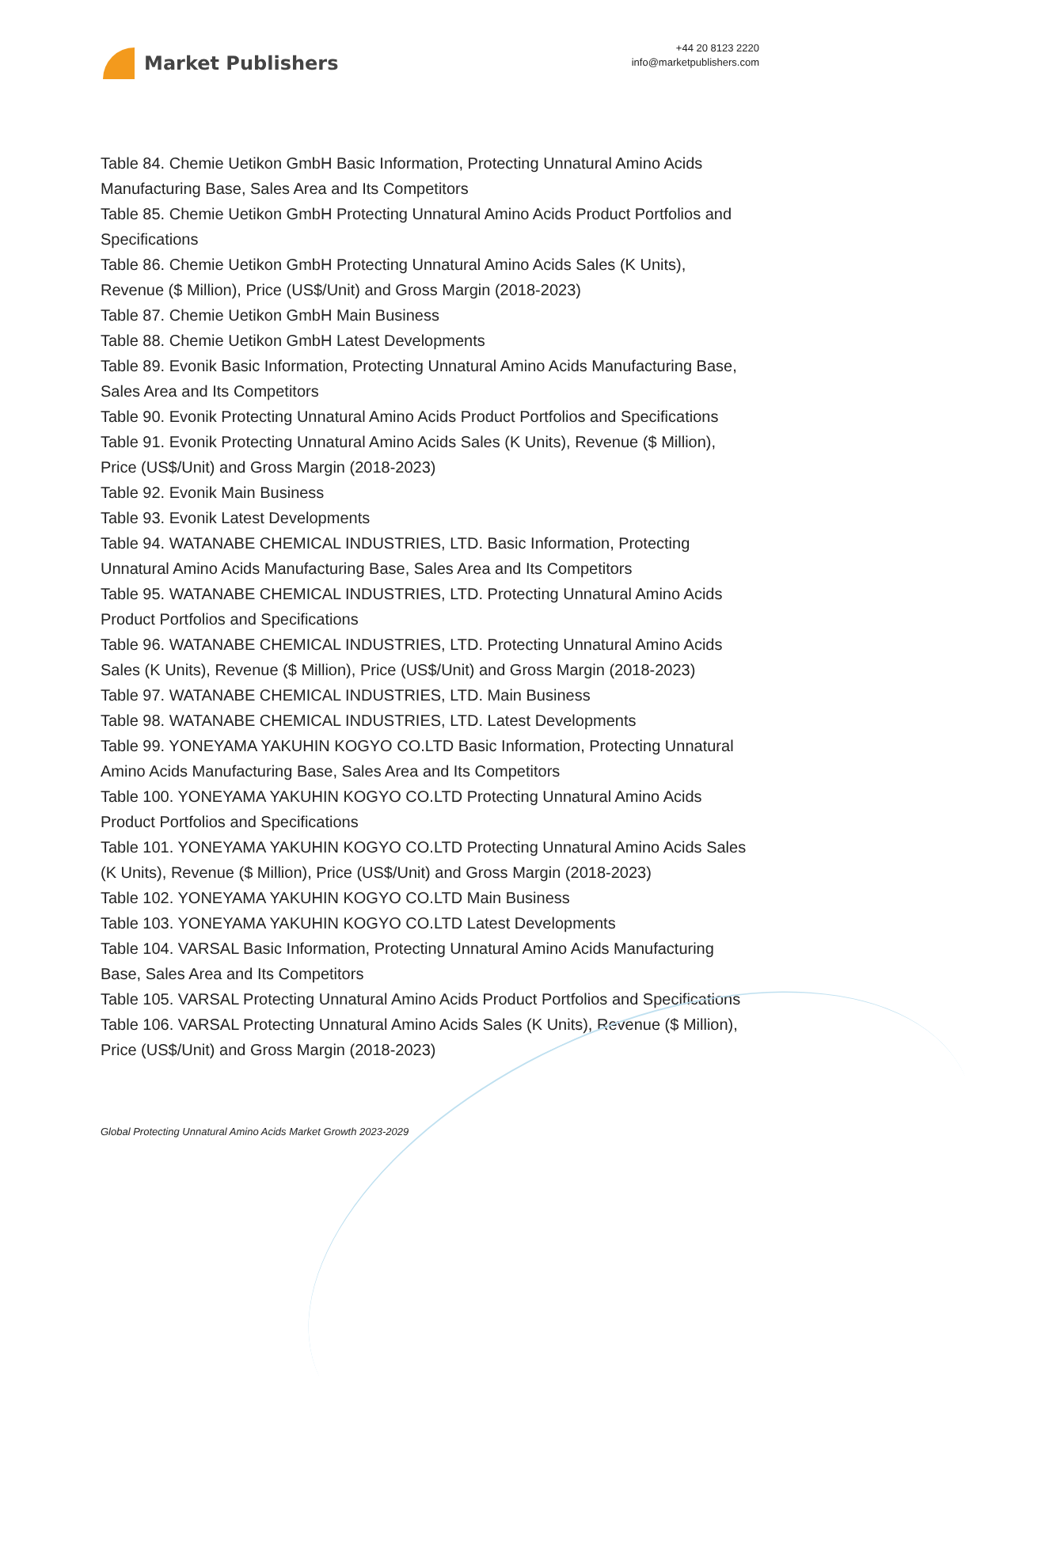Market Publishers
+44 20 8123 2220
info@marketpublishers.com
Table 84. Chemie Uetikon GmbH Basic Information, Protecting Unnatural Amino Acids Manufacturing Base, Sales Area and Its Competitors
Table 85. Chemie Uetikon GmbH Protecting Unnatural Amino Acids Product Portfolios and Specifications
Table 86. Chemie Uetikon GmbH Protecting Unnatural Amino Acids Sales (K Units), Revenue ($ Million), Price (US$/Unit) and Gross Margin (2018-2023)
Table 87. Chemie Uetikon GmbH Main Business
Table 88. Chemie Uetikon GmbH Latest Developments
Table 89. Evonik Basic Information, Protecting Unnatural Amino Acids Manufacturing Base, Sales Area and Its Competitors
Table 90. Evonik Protecting Unnatural Amino Acids Product Portfolios and Specifications
Table 91. Evonik Protecting Unnatural Amino Acids Sales (K Units), Revenue ($ Million), Price (US$/Unit) and Gross Margin (2018-2023)
Table 92. Evonik Main Business
Table 93. Evonik Latest Developments
Table 94. WATANABE CHEMICAL INDUSTRIES, LTD. Basic Information, Protecting Unnatural Amino Acids Manufacturing Base, Sales Area and Its Competitors
Table 95. WATANABE CHEMICAL INDUSTRIES, LTD. Protecting Unnatural Amino Acids Product Portfolios and Specifications
Table 96. WATANABE CHEMICAL INDUSTRIES, LTD. Protecting Unnatural Amino Acids Sales (K Units), Revenue ($ Million), Price (US$/Unit) and Gross Margin (2018-2023)
Table 97. WATANABE CHEMICAL INDUSTRIES, LTD. Main Business
Table 98. WATANABE CHEMICAL INDUSTRIES, LTD. Latest Developments
Table 99. YONEYAMA YAKUHIN KOGYO CO.LTD Basic Information, Protecting Unnatural Amino Acids Manufacturing Base, Sales Area and Its Competitors
Table 100. YONEYAMA YAKUHIN KOGYO CO.LTD Protecting Unnatural Amino Acids Product Portfolios and Specifications
Table 101. YONEYAMA YAKUHIN KOGYO CO.LTD Protecting Unnatural Amino Acids Sales (K Units), Revenue ($ Million), Price (US$/Unit) and Gross Margin (2018-2023)
Table 102. YONEYAMA YAKUHIN KOGYO CO.LTD Main Business
Table 103. YONEYAMA YAKUHIN KOGYO CO.LTD Latest Developments
Table 104. VARSAL Basic Information, Protecting Unnatural Amino Acids Manufacturing Base, Sales Area and Its Competitors
Table 105. VARSAL Protecting Unnatural Amino Acids Product Portfolios and Specifications
Table 106. VARSAL Protecting Unnatural Amino Acids Sales (K Units), Revenue ($ Million), Price (US$/Unit) and Gross Margin (2018-2023)
Global Protecting Unnatural Amino Acids Market Growth 2023-2029